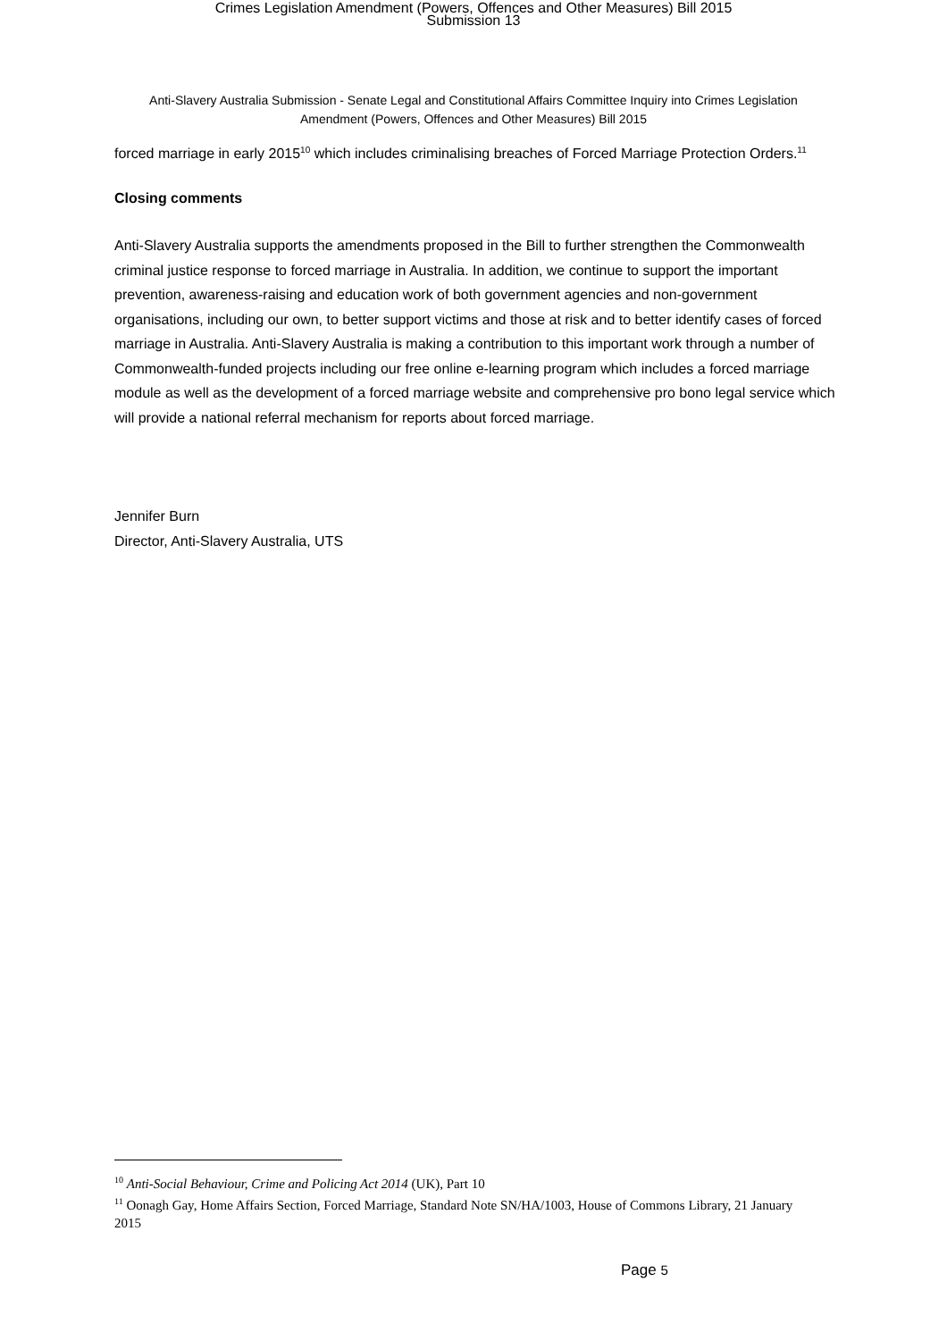Crimes Legislation Amendment (Powers, Offences and Other Measures) Bill 2015
Submission 13
Anti-Slavery Australia Submission - Senate Legal and Constitutional Affairs Committee Inquiry into Crimes Legislation Amendment (Powers, Offences and Other Measures) Bill 2015
forced marriage in early 2015<sup>10</sup> which includes criminalising breaches of Forced Marriage Protection Orders.<sup>11</sup>
Closing comments
Anti-Slavery Australia supports the amendments proposed in the Bill to further strengthen the Commonwealth criminal justice response to forced marriage in Australia. In addition, we continue to support the important prevention, awareness-raising and education work of both government agencies and non-government organisations, including our own, to better support victims and those at risk and to better identify cases of forced marriage in Australia. Anti-Slavery Australia is making a contribution to this important work through a number of Commonwealth-funded projects including our free online e-learning program which includes a forced marriage module as well as the development of a forced marriage website and comprehensive pro bono legal service which will provide a national referral mechanism for reports about forced marriage.
Jennifer Burn
Director, Anti-Slavery Australia, UTS
<sup>10</sup> Anti-Social Behaviour, Crime and Policing Act 2014 (UK), Part 10
<sup>11</sup> Oonagh Gay, Home Affairs Section, Forced Marriage, Standard Note SN/HA/1003, House of Commons Library, 21 January 2015
Page 5